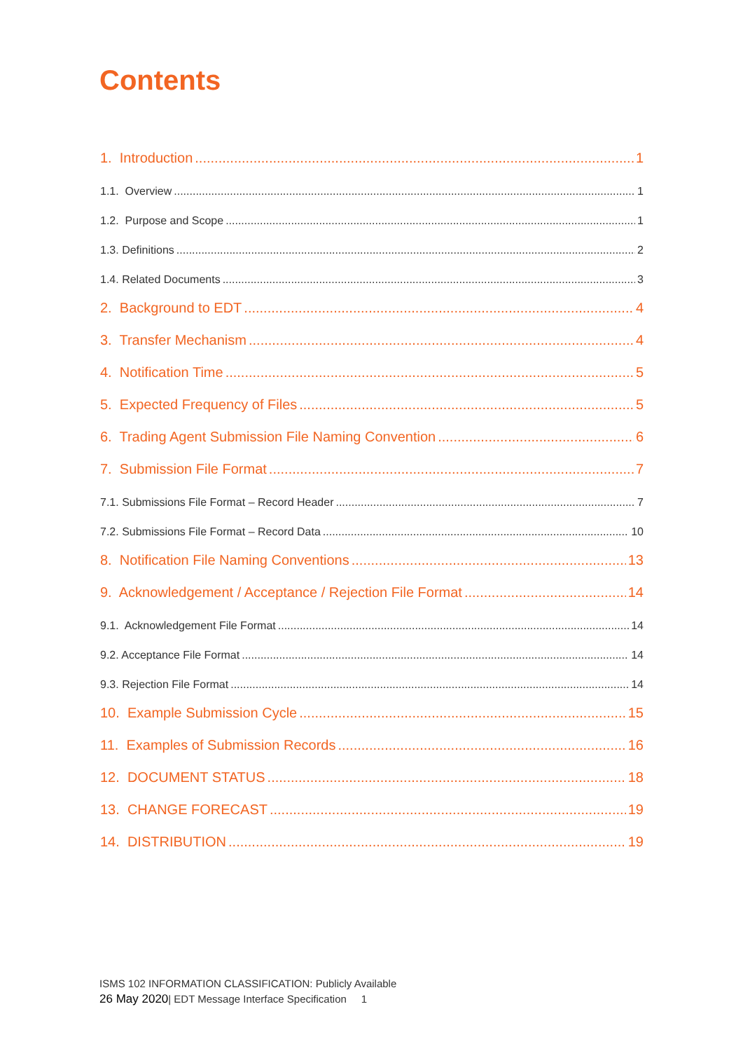Contents
1. Introduction 1
1.1. Overview 1
1.2. Purpose and Scope 1
1.3. Definitions 2
1.4. Related Documents 3
2. Background to EDT 4
3. Transfer Mechanism 4
4. Notification Time 5
5. Expected Frequency of Files 5
6. Trading Agent Submission File Naming Convention 6
7. Submission File Format 7
7.1. Submissions File Format – Record Header 7
7.2. Submissions File Format – Record Data 10
8. Notification File Naming Conventions 13
9. Acknowledgement / Acceptance / Rejection File Format 14
9.1. Acknowledgement File Format 14
9.2. Acceptance File Format 14
9.3. Rejection File Format 14
10. Example Submission Cycle 15
11. Examples of Submission Records 16
12. DOCUMENT STATUS 18
13. CHANGE FORECAST 19
14. DISTRIBUTION 19
ISMS 102 INFORMATION CLASSIFICATION: Publicly Available
26 May 2020| EDT Message Interface Specification 1